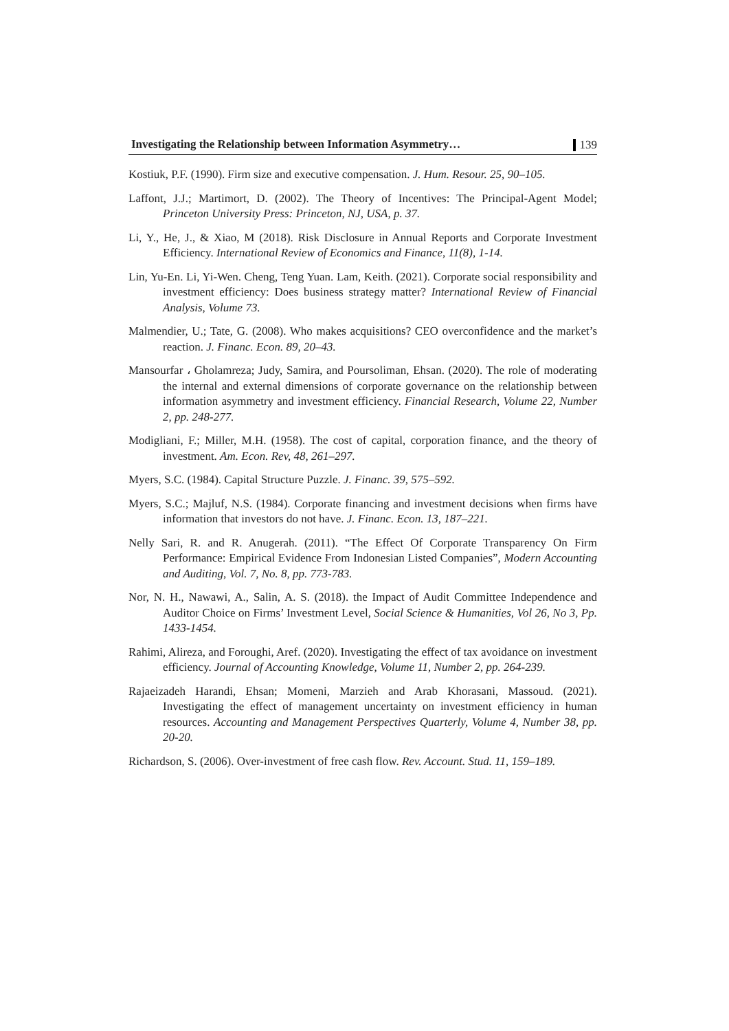Investigating the Relationship between Information Asymmetry… 139
Kostiuk, P.F. (1990). Firm size and executive compensation. J. Hum. Resour. 25, 90–105.
Laffont, J.J.; Martimort, D. (2002). The Theory of Incentives: The Principal-Agent Model; Princeton University Press: Princeton, NJ, USA, p. 37.
Li, Y., He, J., & Xiao, M (2018). Risk Disclosure in Annual Reports and Corporate Investment Efficiency. International Review of Economics and Finance, 11(8), 1-14.
Lin, Yu-En. Li, Yi-Wen. Cheng, Teng Yuan. Lam, Keith. (2021). Corporate social responsibility and investment efficiency: Does business strategy matter? International Review of Financial Analysis, Volume 73.
Malmendier, U.; Tate, G. (2008). Who makes acquisitions? CEO overconfidence and the market’s reaction. J. Financ. Econ. 89, 20–43.
Mansourfar ، Gholamreza; Judy, Samira, and Poursoliman, Ehsan. (2020). The role of moderating the internal and external dimensions of corporate governance on the relationship between information asymmetry and investment efficiency. Financial Research, Volume 22, Number 2, pp. 248-277.
Modigliani, F.; Miller, M.H. (1958). The cost of capital, corporation finance, and the theory of investment. Am. Econ. Rev, 48, 261–297.
Myers, S.C. (1984). Capital Structure Puzzle. J. Financ. 39, 575–592.
Myers, S.C.; Majluf, N.S. (1984). Corporate financing and investment decisions when firms have information that investors do not have. J. Financ. Econ. 13, 187–221.
Nelly Sari, R. and R. Anugerah. (2011). “The Effect Of Corporate Transparency On Firm Performance: Empirical Evidence From Indonesian Listed Companies”, Modern Accounting and Auditing, Vol. 7, No. 8, pp. 773-783.
Nor, N. H., Nawawi, A., Salin, A. S. (2018). the Impact of Audit Committee Independence and Auditor Choice on Firms’ Investment Level, Social Science & Humanities, Vol 26, No 3, Pp. 1433-1454.
Rahimi, Alireza, and Foroughi, Aref. (2020). Investigating the effect of tax avoidance on investment efficiency. Journal of Accounting Knowledge, Volume 11, Number 2, pp. 264-239.
Rajaeizadeh Harandi, Ehsan; Momeni, Marzieh and Arab Khorasani, Massoud. (2021). Investigating the effect of management uncertainty on investment efficiency in human resources. Accounting and Management Perspectives Quarterly, Volume 4, Number 38, pp. 20-20.
Richardson, S. (2006). Over-investment of free cash flow. Rev. Account. Stud. 11, 159–189.